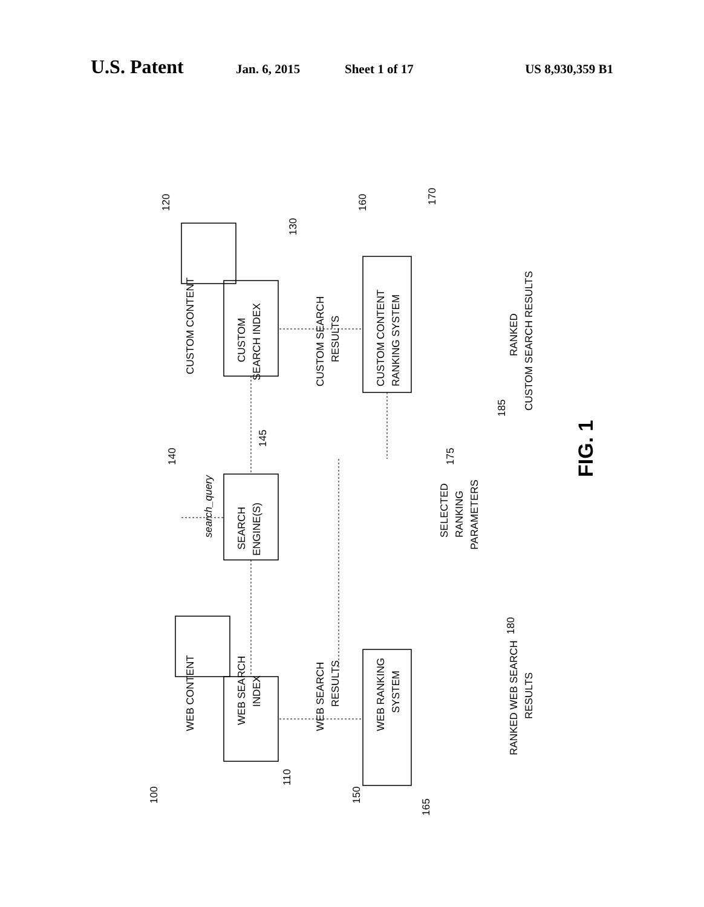U.S. Patent
Jan. 6, 2015 Sheet 1 of 17 US 8,930,359 B1
FIG. 1
CUSTOM CONTENT
WEB CONTENT
CUSTOM
SEARCH INDEX
WEB SEARCH
INDEX
SEARCH
ENGINE(S)
search_query
CUSTOM SEARCH
RESULTS
WEB SEARCH
RESULTS
CUSTOM CONTENT
RANKING SYSTEM
WEB RANKING
SYSTEM
SELECTED
RANKING
PARAMETERS
RANKED
CUSTOM SEARCH RESULTS
RANKED WEB SEARCH
RESULTS
120
130
160
170
140
145
175
185
180
100
110
150
165